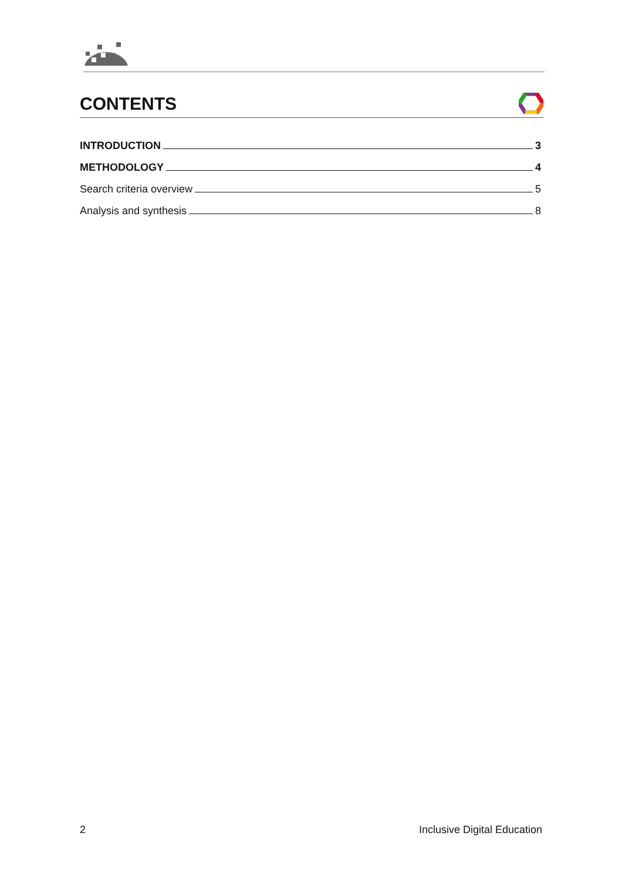CONTENTS
INTRODUCTION 3
METHODOLOGY 4
Search criteria overview 5
Analysis and synthesis 8
2 Inclusive Digital Education